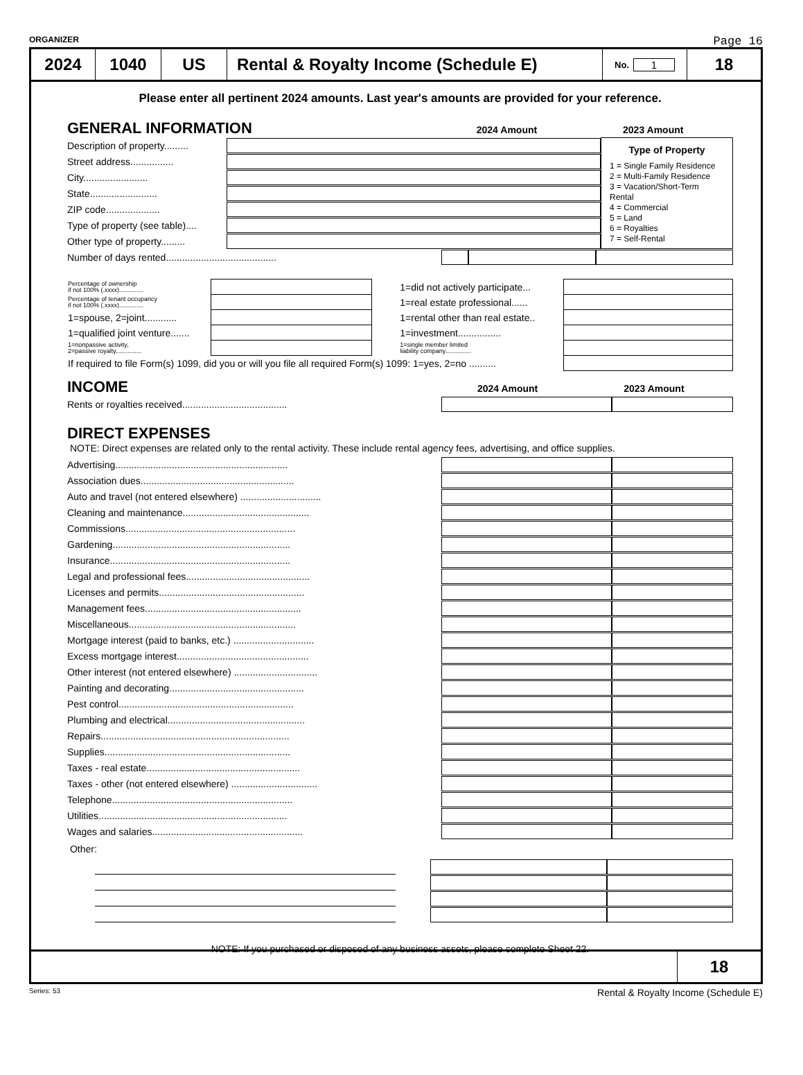ORGANIZER Page 16
2024 1040 US Rental & Royalty Income (Schedule E)
No. 1
18
Please enter all pertinent 2024 amounts. Last year's amounts are provided for your reference.
GENERAL INFORMATION
2024 Amount 2023 Amount
Description of property.........
Street address................
City........................
State.........................
ZIP code....................
Type of property (see table)....
Other type of property.........
Type of Property
1 = Single Family Residence
2 = Multi-Family Residence
3 = Vacation/Short-Term Rental
4 = Commercial
5 = Land
6 = Royalties
7 = Self-Rental
Number of days rented.........................................
| Percentage of ownership if not 100% (.xxxx).............. | | 1=did not actively participate... | |
| Percentage of tenant occupancy if not 100% (.xxxx).............. | | 1=real estate professional...... | |
| 1=spouse, 2=joint............ | | 1=rental other than real estate.. | |
| 1=qualified joint venture....... | | 1=investment................ | |
| 1=nonpassive activity, 2=passive royalty............... | | 1=single member limited liability company............... | |
| If required to file Form(s) 1099, did you or will you file all required Form(s) 1099: 1=yes, 2=no .......... | | | |
INCOME
2024 Amount 2023 Amount
Rents or royalties received.......................................
DIRECT EXPENSES
NOTE: Direct expenses are related only to the rental activity. These include rental agency fees, advertising, and office supplies.
Advertising................................................................
Association dues.........................................................
Auto and travel (not entered elsewhere) ..............................
Cleaning and maintenance...............................................
Commissions...............................................................
Gardening..................................................................
Insurance...................................................................
Legal and professional fees..............................................
Licenses and permits......................................................
Management fees..........................................................
Miscellaneous..............................................................
Mortgage interest (paid to banks, etc.) ..............................
Excess mortgage interest.................................................
Other interest (not entered elsewhere) ...............................
Painting and decorating..................................................
Pest control.................................................................
Plumbing and electrical...................................................
Repairs......................................................................
Supplies.....................................................................
Taxes - real estate.........................................................
Taxes - other (not entered elsewhere) ................................
Telephone...................................................................
Utilities......................................................................
Wages and salaries........................................................
Other:
NOTE: If you purchased or disposed of any business assets, please complete Sheet 22.
18
Series: 53 Rental & Royalty Income (Schedule E)